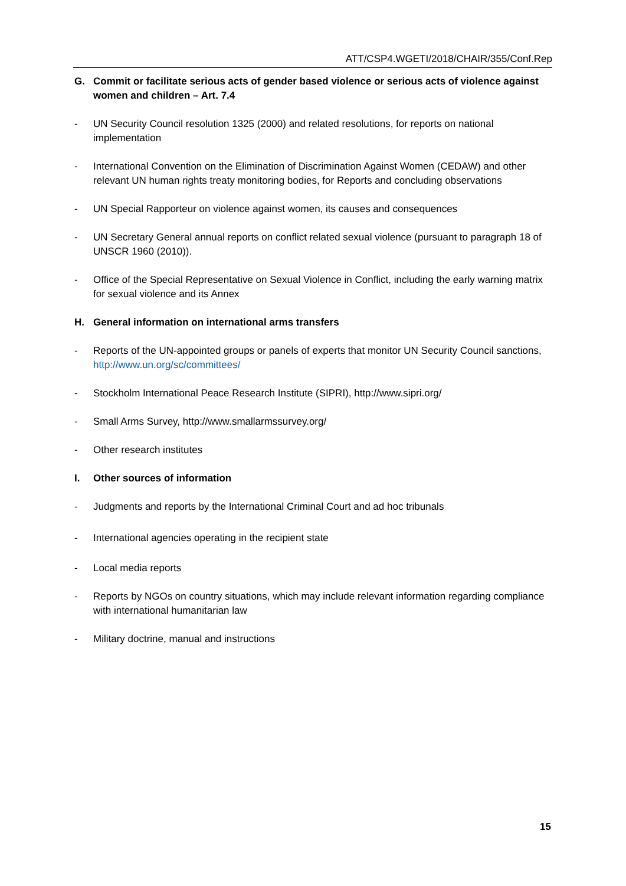ATT/CSP4.WGETI/2018/CHAIR/355/Conf.Rep
G. Commit or facilitate serious acts of gender based violence or serious acts of violence against women and children – Art. 7.4
- UN Security Council resolution 1325 (2000) and related resolutions, for reports on national implementation
- International Convention on the Elimination of Discrimination Against Women (CEDAW) and other relevant UN human rights treaty monitoring bodies, for Reports and concluding observations
- UN Special Rapporteur on violence against women, its causes and consequences
- UN Secretary General annual reports on conflict related sexual violence (pursuant to paragraph 18 of UNSCR 1960 (2010)).
- Office of the Special Representative on Sexual Violence in Conflict, including the early warning matrix for sexual violence and its Annex
H. General information on international arms transfers
- Reports of the UN-appointed groups or panels of experts that monitor UN Security Council sanctions, http://www.un.org/sc/committees/
- Stockholm International Peace Research Institute (SIPRI), http://www.sipri.org/
- Small Arms Survey, http://www.smallarmssurvey.org/
- Other research institutes
I. Other sources of information
- Judgments and reports by the International Criminal Court and ad hoc tribunals
- International agencies operating in the recipient state
- Local media reports
- Reports by NGOs on country situations, which may include relevant information regarding compliance with international humanitarian law
- Military doctrine, manual and instructions
15